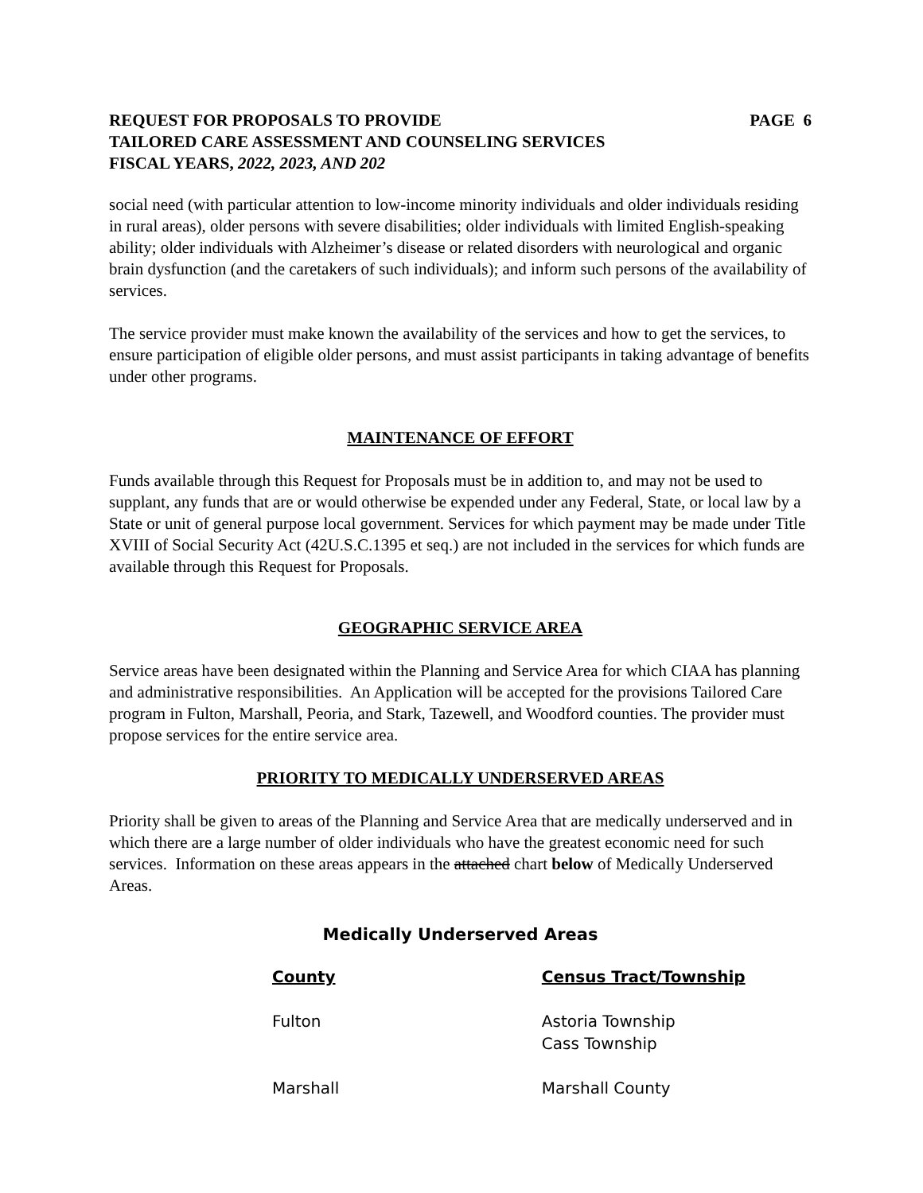REQUEST FOR PROPOSALS TO PROVIDE PAGE 6
TAILORED CARE ASSESSMENT AND COUNSELING SERVICES
FISCAL YEARS, 2022, 2023, AND 202
social need (with particular attention to low-income minority individuals and older individuals residing in rural areas), older persons with severe disabilities; older individuals with limited English-speaking ability; older individuals with Alzheimer’s disease or related disorders with neurological and organic brain dysfunction (and the caretakers of such individuals); and inform such persons of the availability of services.
The service provider must make known the availability of the services and how to get the services, to ensure participation of eligible older persons, and must assist participants in taking advantage of benefits under other programs.
MAINTENANCE OF EFFORT
Funds available through this Request for Proposals must be in addition to, and may not be used to supplant, any funds that are or would otherwise be expended under any Federal, State, or local law by a State or unit of general purpose local government. Services for which payment may be made under Title XVIII of Social Security Act (42U.S.C.1395 et seq.) are not included in the services for which funds are available through this Request for Proposals.
GEOGRAPHIC SERVICE AREA
Service areas have been designated within the Planning and Service Area for which CIAA has planning and administrative responsibilities. An Application will be accepted for the provisions Tailored Care program in Fulton, Marshall, Peoria, and Stark, Tazewell, and Woodford counties. The provider must propose services for the entire service area.
PRIORITY TO MEDICALLY UNDERSERVED AREAS
Priority shall be given to areas of the Planning and Service Area that are medically underserved and in which there are a large number of older individuals who have the greatest economic need for such services. Information on these areas appears in the attached chart below of Medically Underserved Areas.
Medically Underserved Areas
| County | Census Tract/Township |
| --- | --- |
| Fulton | Astoria Township Cass Township |
| Marshall | Marshall County |